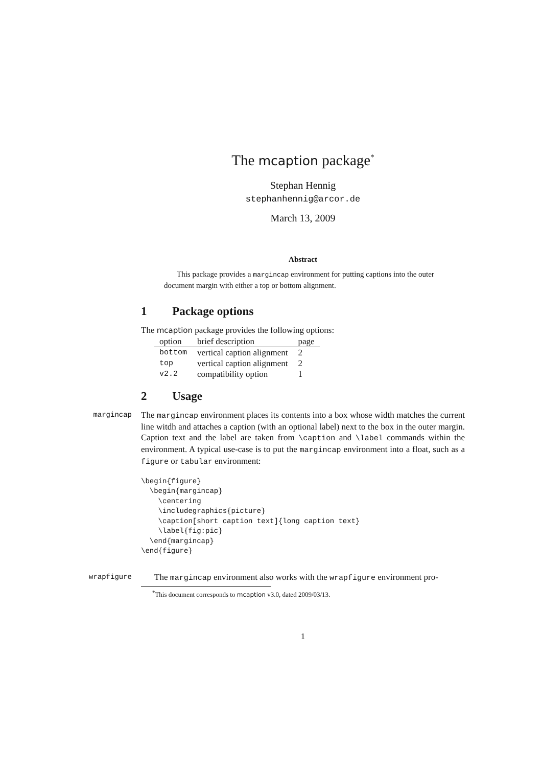The mcaption package<sup>*</sup>
Stephan Hennig
stephanhennig@arcor.de
March 13, 2009
Abstract
This package provides a margincap environment for putting captions into the outer document margin with either a top or bottom alignment.
1 Package options
The mcaption package provides the following options:
| option | brief description | page |
| --- | --- | --- |
| bottom | vertical caption alignment | 2 |
| top | vertical caption alignment | 2 |
| v2.2 | compatibility option | 1 |
2 Usage
margincap The margincap environment places its contents into a box whose width matches the current line witdh and attaches a caption (with an optional label) next to the box in the outer margin. Caption text and the label are taken from \caption and \label commands within the environment. A typical use-case is to put the margincap environment into a float, such as a figure or tabular environment:
\begin{figure}
  \begin{margincap}
    \centering
    \includegraphics{picture}
    \caption[short caption text]{long caption text}
    \label{fig:pic}
  \end{margincap}
\end{figure}
wrapfigure The margincap environment also works with the wrapfigure environment pro-
<sup>*</sup> This document corresponds to mcaption v3.0, dated 2009/03/13.
1